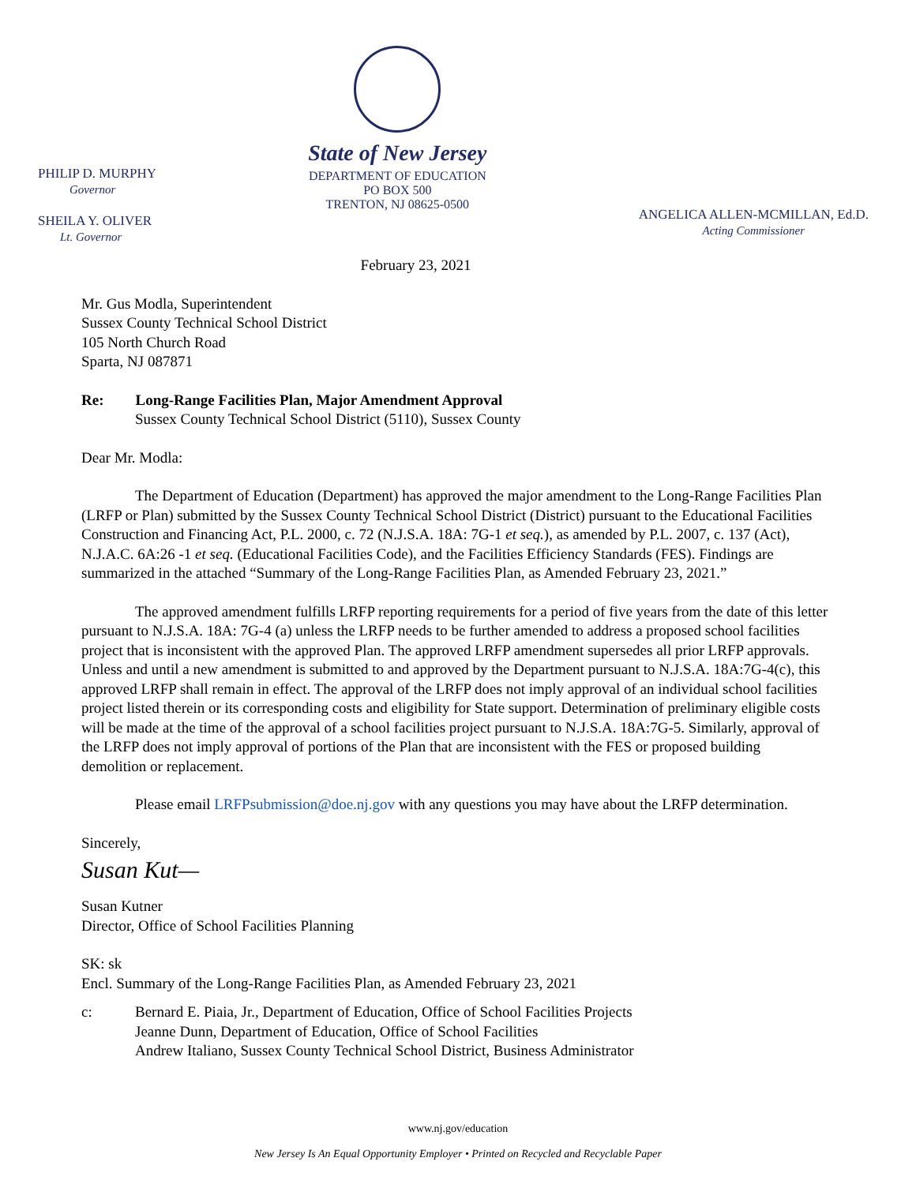PHILIP D. MURPHY
Governor
SHEILA Y. OLIVER
Lt. Governor
State of New Jersey
DEPARTMENT OF EDUCATION
PO BOX 500
TRENTON, NJ 08625-0500
ANGELICA ALLEN-MCMILLAN, Ed.D.
Acting Commissioner
February 23, 2021
Mr. Gus Modla, Superintendent
Sussex County Technical School District
105 North Church Road
Sparta, NJ 087871
Re: Long-Range Facilities Plan, Major Amendment Approval
Sussex County Technical School District (5110), Sussex County
Dear Mr. Modla:
The Department of Education (Department) has approved the major amendment to the Long-Range Facilities Plan (LRFP or Plan) submitted by the Sussex County Technical School District (District) pursuant to the Educational Facilities Construction and Financing Act, P.L. 2000, c. 72 (N.J.S.A. 18A: 7G-1 et seq.), as amended by P.L. 2007, c. 137 (Act), N.J.A.C. 6A:26 -1 et seq. (Educational Facilities Code), and the Facilities Efficiency Standards (FES). Findings are summarized in the attached “Summary of the Long-Range Facilities Plan, as Amended February 23, 2021.”
The approved amendment fulfills LRFP reporting requirements for a period of five years from the date of this letter pursuant to N.J.S.A. 18A: 7G-4 (a) unless the LRFP needs to be further amended to address a proposed school facilities project that is inconsistent with the approved Plan. The approved LRFP amendment supersedes all prior LRFP approvals. Unless and until a new amendment is submitted to and approved by the Department pursuant to N.J.S.A. 18A:7G-4(c), this approved LRFP shall remain in effect. The approval of the LRFP does not imply approval of an individual school facilities project listed therein or its corresponding costs and eligibility for State support. Determination of preliminary eligible costs will be made at the time of the approval of a school facilities project pursuant to N.J.S.A. 18A:7G-5. Similarly, approval of the LRFP does not imply approval of portions of the Plan that are inconsistent with the FES or proposed building demolition or replacement.
Please email LRFPsubmission@doe.nj.gov with any questions you may have about the LRFP determination.
Sincerely,
Susan Kut—
Susan Kutner
Director, Office of School Facilities Planning
SK: sk
Encl. Summary of the Long-Range Facilities Plan, as Amended February 23, 2021
c: Bernard E. Piaia, Jr., Department of Education, Office of School Facilities Projects
Jeanne Dunn, Department of Education, Office of School Facilities
Andrew Italiano, Sussex County Technical School District, Business Administrator
www.nj.gov/education
New Jersey Is An Equal Opportunity Employer • Printed on Recycled and Recyclable Paper